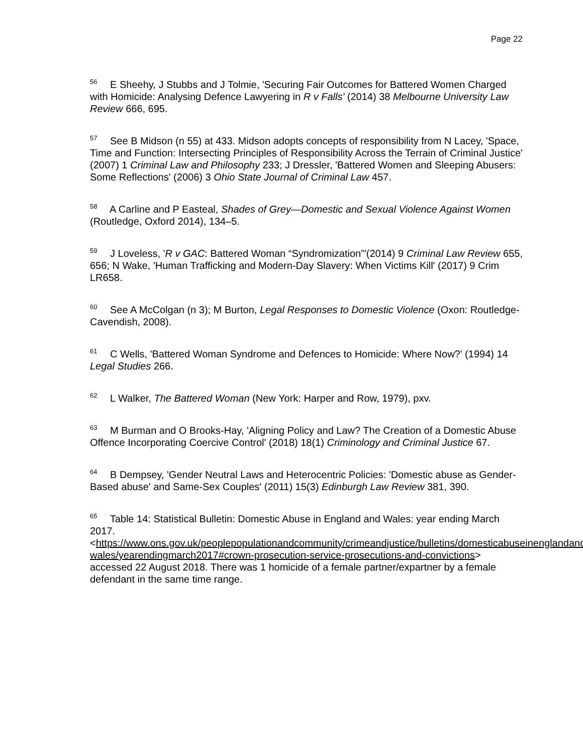Page 22
<sup>56</sup> E Sheehy, J Stubbs and J Tolmie, 'Securing Fair Outcomes for Battered Women Charged with Homicide: Analysing Defence Lawyering in R v Falls' (2014) 38 Melbourne University Law Review 666, 695.
<sup>57</sup> See B Midson (n 55) at 433. Midson adopts concepts of responsibility from N Lacey, 'Space, Time and Function: Intersecting Principles of Responsibility Across the Terrain of Criminal Justice' (2007) 1 Criminal Law and Philosophy 233; J Dressler, 'Battered Women and Sleeping Abusers: Some Reflections' (2006) 3 Ohio State Journal of Criminal Law 457.
<sup>58</sup> A Carline and P Easteal, Shades of Grey—Domestic and Sexual Violence Against Women (Routledge, Oxford 2014), 134–5.
<sup>59</sup> J Loveless, 'R v GAC: Battered Woman “Syndromization”'(2014) 9 Criminal Law Review 655, 656; N Wake, 'Human Trafficking and Modern-Day Slavery: When Victims Kill' (2017) 9 Crim LR658.
<sup>60</sup> See A McColgan (n 3); M Burton, Legal Responses to Domestic Violence (Oxon: Routledge-Cavendish, 2008).
<sup>61</sup> C Wells, 'Battered Woman Syndrome and Defences to Homicide: Where Now?' (1994) 14 Legal Studies 266.
<sup>62</sup> L Walker, The Battered Woman (New York: Harper and Row, 1979), pxv.
<sup>63</sup> M Burman and O Brooks-Hay, 'Aligning Policy and Law? The Creation of a Domestic Abuse Offence Incorporating Coercive Control' (2018) 18(1) Criminology and Criminal Justice 67.
<sup>64</sup> B Dempsey, 'Gender Neutral Laws and Heterocentric Policies: 'Domestic abuse as Gender-Based abuse' and Same-Sex Couples' (2011) 15(3) Edinburgh Law Review 381, 390.
<sup>65</sup> Table 14: Statistical Bulletin: Domestic Abuse in England and Wales: year ending March 2017.
<https://www.ons.gov.uk/peoplepopulationandcommunity/crimeandjustice/bulletins/domesticabuseinenglandand-
wales/yearendingmarch2017#crown-prosecution-service-prosecutions-and-convictions> accessed 22 August 2018. There was 1 homicide of a female partner/expartner by a female defendant in the same time range.